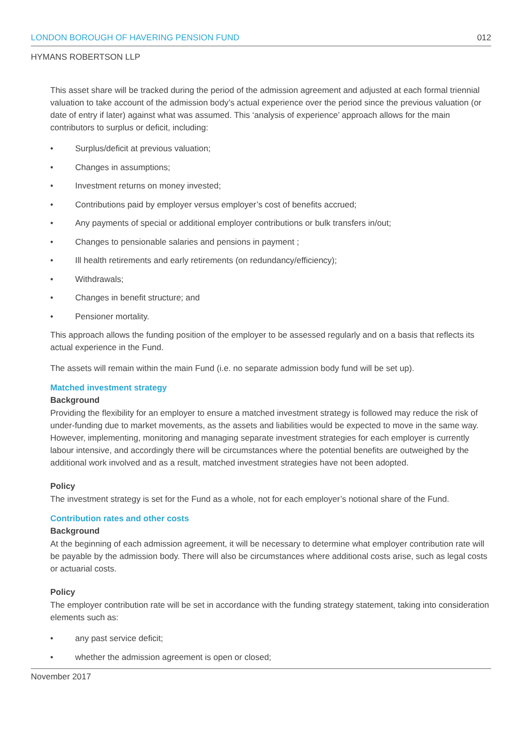LONDON BOROUGH OF HAVERING PENSION FUND 012
HYMANS ROBERTSON LLP
This asset share will be tracked during the period of the admission agreement and adjusted at each formal triennial valuation to take account of the admission body’s actual experience over the period since the previous valuation (or date of entry if later) against what was assumed. This ‘analysis of experience’ approach allows for the main contributors to surplus or deficit, including:
• Surplus/deficit at previous valuation;
• Changes in assumptions;
• Investment returns on money invested;
• Contributions paid by employer versus employer’s cost of benefits accrued;
• Any payments of special or additional employer contributions or bulk transfers in/out;
• Changes to pensionable salaries and pensions in payment ;
• Ill health retirements and early retirements (on redundancy/efficiency);
• Withdrawals;
• Changes in benefit structure; and
• Pensioner mortality.
This approach allows the funding position of the employer to be assessed regularly and on a basis that reflects its actual experience in the Fund.
The assets will remain within the main Fund (i.e. no separate admission body fund will be set up).
Matched investment strategy
Background
Providing the flexibility for an employer to ensure a matched investment strategy is followed may reduce the risk of under-funding due to market movements, as the assets and liabilities would be expected to move in the same way. However, implementing, monitoring and managing separate investment strategies for each employer is currently labour intensive, and accordingly there will be circumstances where the potential benefits are outweighed by the additional work involved and as a result, matched investment strategies have not been adopted.
Policy
The investment strategy is set for the Fund as a whole, not for each employer’s notional share of the Fund.
Contribution rates and other costs
Background
At the beginning of each admission agreement, it will be necessary to determine what employer contribution rate will be payable by the admission body. There will also be circumstances where additional costs arise, such as legal costs or actuarial costs.
Policy
The employer contribution rate will be set in accordance with the funding strategy statement, taking into consideration elements such as:
• any past service deficit;
• whether the admission agreement is open or closed;
November 2017